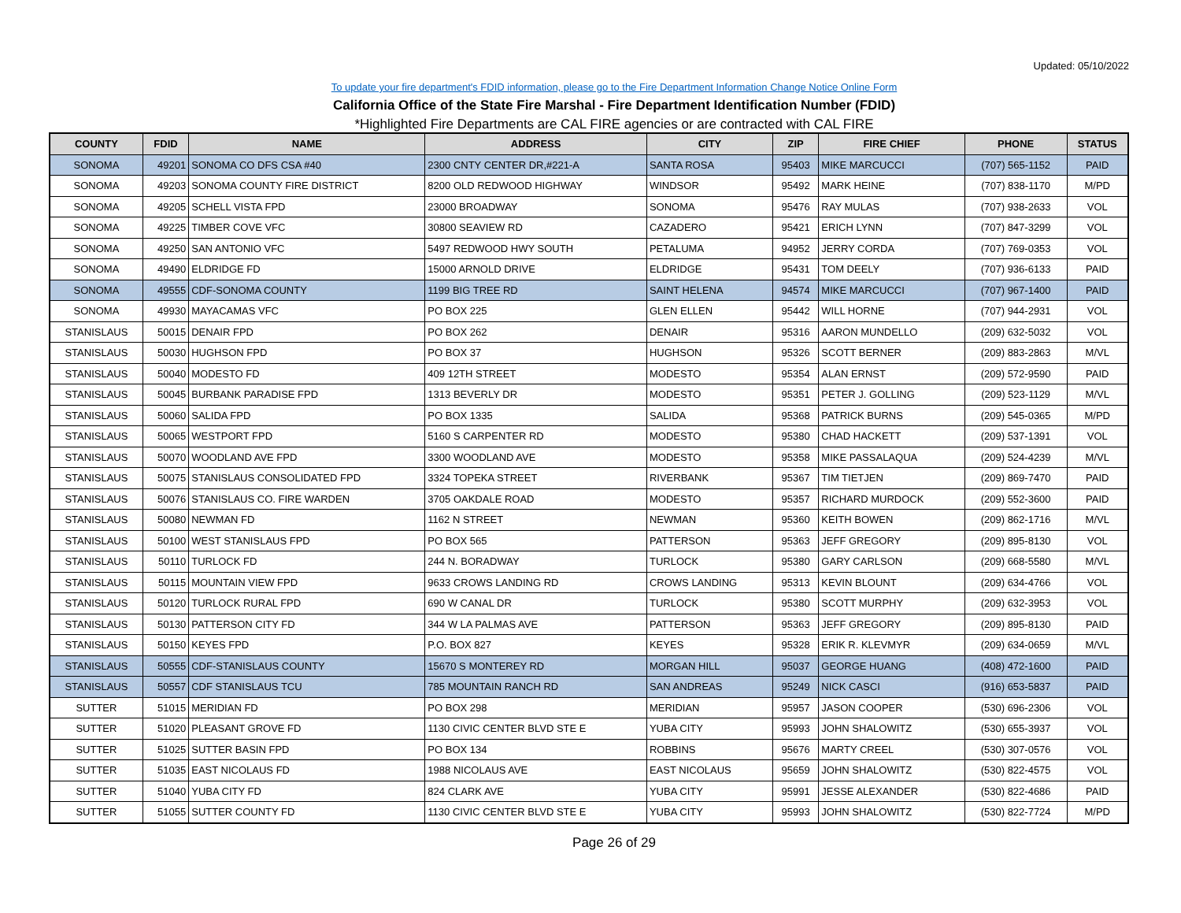Updated: 05/10/2022
To update your fire department's FDID information, please go to the Fire Department Information Change Notice Online Form
California Office of the State Fire Marshal - Fire Department Identification Number (FDID)
*Highlighted Fire Departments are CAL FIRE agencies or are contracted with CAL FIRE
| COUNTY | FDID | NAME | ADDRESS | CITY | ZIP | FIRE CHIEF | PHONE | STATUS |
| --- | --- | --- | --- | --- | --- | --- | --- | --- |
| SONOMA | 49201 | SONOMA CO DFS CSA #40 | 2300 CNTY CENTER DR,#221-A | SANTA ROSA | 95403 | MIKE MARCUCCI | (707) 565-1152 | PAID |
| SONOMA | 49203 | SONOMA COUNTY FIRE DISTRICT | 8200 OLD REDWOOD HIGHWAY | WINDSOR | 95492 | MARK HEINE | (707) 838-1170 | M/PD |
| SONOMA | 49205 | SCHELL VISTA FPD | 23000 BROADWAY | SONOMA | 95476 | RAY MULAS | (707) 938-2633 | VOL |
| SONOMA | 49225 | TIMBER COVE VFC | 30800 SEAVIEW RD | CAZADERO | 95421 | ERICH LYNN | (707) 847-3299 | VOL |
| SONOMA | 49250 | SAN ANTONIO VFC | 5497 REDWOOD HWY SOUTH | PETALUMA | 94952 | JERRY CORDA | (707) 769-0353 | VOL |
| SONOMA | 49490 | ELDRIDGE FD | 15000 ARNOLD DRIVE | ELDRIDGE | 95431 | TOM DEELY | (707) 936-6133 | PAID |
| SONOMA | 49555 | CDF-SONOMA COUNTY | 1199 BIG TREE RD | SAINT HELENA | 94574 | MIKE MARCUCCI | (707) 967-1400 | PAID |
| SONOMA | 49930 | MAYACAMAS VFC | PO BOX 225 | GLEN ELLEN | 95442 | WILL HORNE | (707) 944-2931 | VOL |
| STANISLAUS | 50015 | DENAIR FPD | PO BOX 262 | DENAIR | 95316 | AARON MUNDELLO | (209) 632-5032 | VOL |
| STANISLAUS | 50030 | HUGHSON FPD | PO BOX 37 | HUGHSON | 95326 | SCOTT BERNER | (209) 883-2863 | M/VL |
| STANISLAUS | 50040 | MODESTO FD | 409 12TH STREET | MODESTO | 95354 | ALAN ERNST | (209) 572-9590 | PAID |
| STANISLAUS | 50045 | BURBANK PARADISE FPD | 1313 BEVERLY DR | MODESTO | 95351 | PETER J. GOLLING | (209) 523-1129 | M/VL |
| STANISLAUS | 50060 | SALIDA FPD | PO BOX 1335 | SALIDA | 95368 | PATRICK BURNS | (209) 545-0365 | M/PD |
| STANISLAUS | 50065 | WESTPORT FPD | 5160 S CARPENTER RD | MODESTO | 95380 | CHAD HACKETT | (209) 537-1391 | VOL |
| STANISLAUS | 50070 | WOODLAND AVE FPD | 3300 WOODLAND AVE | MODESTO | 95358 | MIKE PASSALAQUA | (209) 524-4239 | M/VL |
| STANISLAUS | 50075 | STANISLAUS CONSOLIDATED FPD | 3324 TOPEKA STREET | RIVERBANK | 95367 | TIM TIETJEN | (209) 869-7470 | PAID |
| STANISLAUS | 50076 | STANISLAUS CO. FIRE WARDEN | 3705 OAKDALE ROAD | MODESTO | 95357 | RICHARD MURDOCK | (209) 552-3600 | PAID |
| STANISLAUS | 50080 | NEWMAN FD | 1162 N STREET | NEWMAN | 95360 | KEITH BOWEN | (209) 862-1716 | M/VL |
| STANISLAUS | 50100 | WEST STANISLAUS FPD | PO BOX 565 | PATTERSON | 95363 | JEFF GREGORY | (209) 895-8130 | VOL |
| STANISLAUS | 50110 | TURLOCK FD | 244 N. BORADWAY | TURLOCK | 95380 | GARY CARLSON | (209) 668-5580 | M/VL |
| STANISLAUS | 50115 | MOUNTAIN VIEW FPD | 9633 CROWS LANDING RD | CROWS LANDING | 95313 | KEVIN BLOUNT | (209) 634-4766 | VOL |
| STANISLAUS | 50120 | TURLOCK RURAL FPD | 690 W CANAL DR | TURLOCK | 95380 | SCOTT MURPHY | (209) 632-3953 | VOL |
| STANISLAUS | 50130 | PATTERSON CITY FD | 344 W LA PALMAS AVE | PATTERSON | 95363 | JEFF GREGORY | (209) 895-8130 | PAID |
| STANISLAUS | 50150 | KEYES FPD | P.O. BOX 827 | KEYES | 95328 | ERIK R. KLEVMYR | (209) 634-0659 | M/VL |
| STANISLAUS | 50555 | CDF-STANISLAUS COUNTY | 15670 S MONTEREY RD | MORGAN HILL | 95037 | GEORGE HUANG | (408) 472-1600 | PAID |
| STANISLAUS | 50557 | CDF STANISLAUS TCU | 785 MOUNTAIN RANCH RD | SAN ANDREAS | 95249 | NICK CASCI | (916) 653-5837 | PAID |
| SUTTER | 51015 | MERIDIAN FD | PO BOX 298 | MERIDIAN | 95957 | JASON COOPER | (530) 696-2306 | VOL |
| SUTTER | 51020 | PLEASANT GROVE FD | 1130 CIVIC CENTER BLVD STE E | YUBA CITY | 95993 | JOHN SHALOWITZ | (530) 655-3937 | VOL |
| SUTTER | 51025 | SUTTER BASIN FPD | PO BOX 134 | ROBBINS | 95676 | MARTY CREEL | (530) 307-0576 | VOL |
| SUTTER | 51035 | EAST NICOLAUS FD | 1988 NICOLAUS AVE | EAST NICOLAUS | 95659 | JOHN SHALOWITZ | (530) 822-4575 | VOL |
| SUTTER | 51040 | YUBA CITY FD | 824 CLARK AVE | YUBA CITY | 95991 | JESSE ALEXANDER | (530) 822-4686 | PAID |
| SUTTER | 51055 | SUTTER COUNTY FD | 1130 CIVIC CENTER BLVD STE E | YUBA CITY | 95993 | JOHN SHALOWITZ | (530) 822-7724 | M/PD |
Page 26 of 29